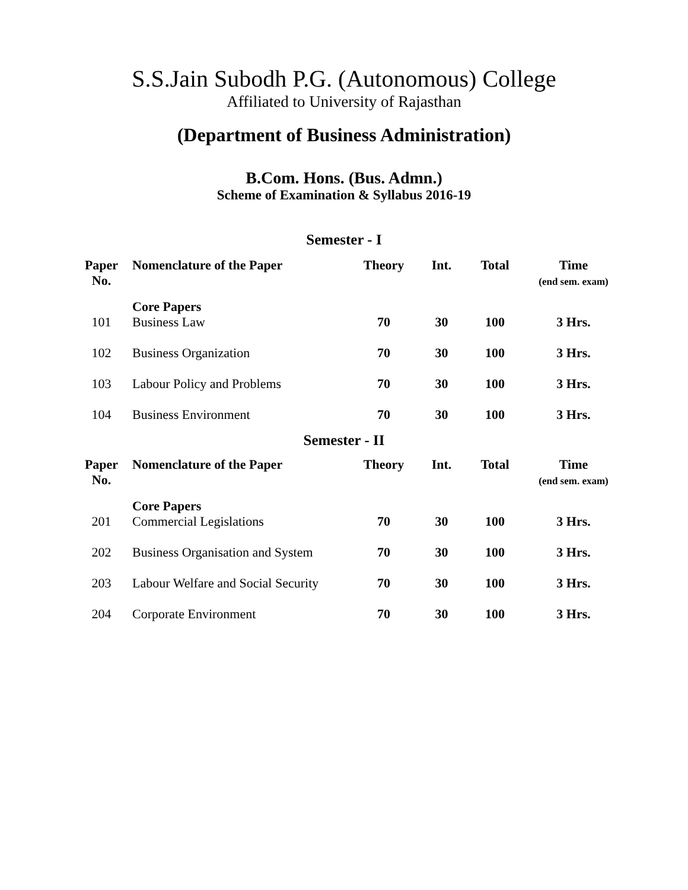S.S.Jain Subodh P.G. (Autonomous) College
Affiliated to University of Rajasthan
(Department of Business Administration)
B.Com. Hons. (Bus. Admn.)
Scheme of Examination & Syllabus 2016-19
Semester - I
| Paper No. | Nomenclature of the Paper | Theory | Int. | Total | Time (end sem. exam) |
| --- | --- | --- | --- | --- | --- |
| | Core Papers | | | | |
| 101 | Business Law | 70 | 30 | 100 | 3 Hrs. |
| 102 | Business Organization | 70 | 30 | 100 | 3 Hrs. |
| 103 | Labour Policy and Problems | 70 | 30 | 100 | 3 Hrs. |
| 104 | Business Environment | 70 | 30 | 100 | 3 Hrs. |
Semester - II
| Paper No. | Nomenclature of the Paper | Theory | Int. | Total | Time (end sem. exam) |
| --- | --- | --- | --- | --- | --- |
| | Core Papers | | | | |
| 201 | Commercial Legislations | 70 | 30 | 100 | 3 Hrs. |
| 202 | Business Organisation and System | 70 | 30 | 100 | 3 Hrs. |
| 203 | Labour Welfare and Social Security | 70 | 30 | 100 | 3 Hrs. |
| 204 | Corporate Environment | 70 | 30 | 100 | 3 Hrs. |